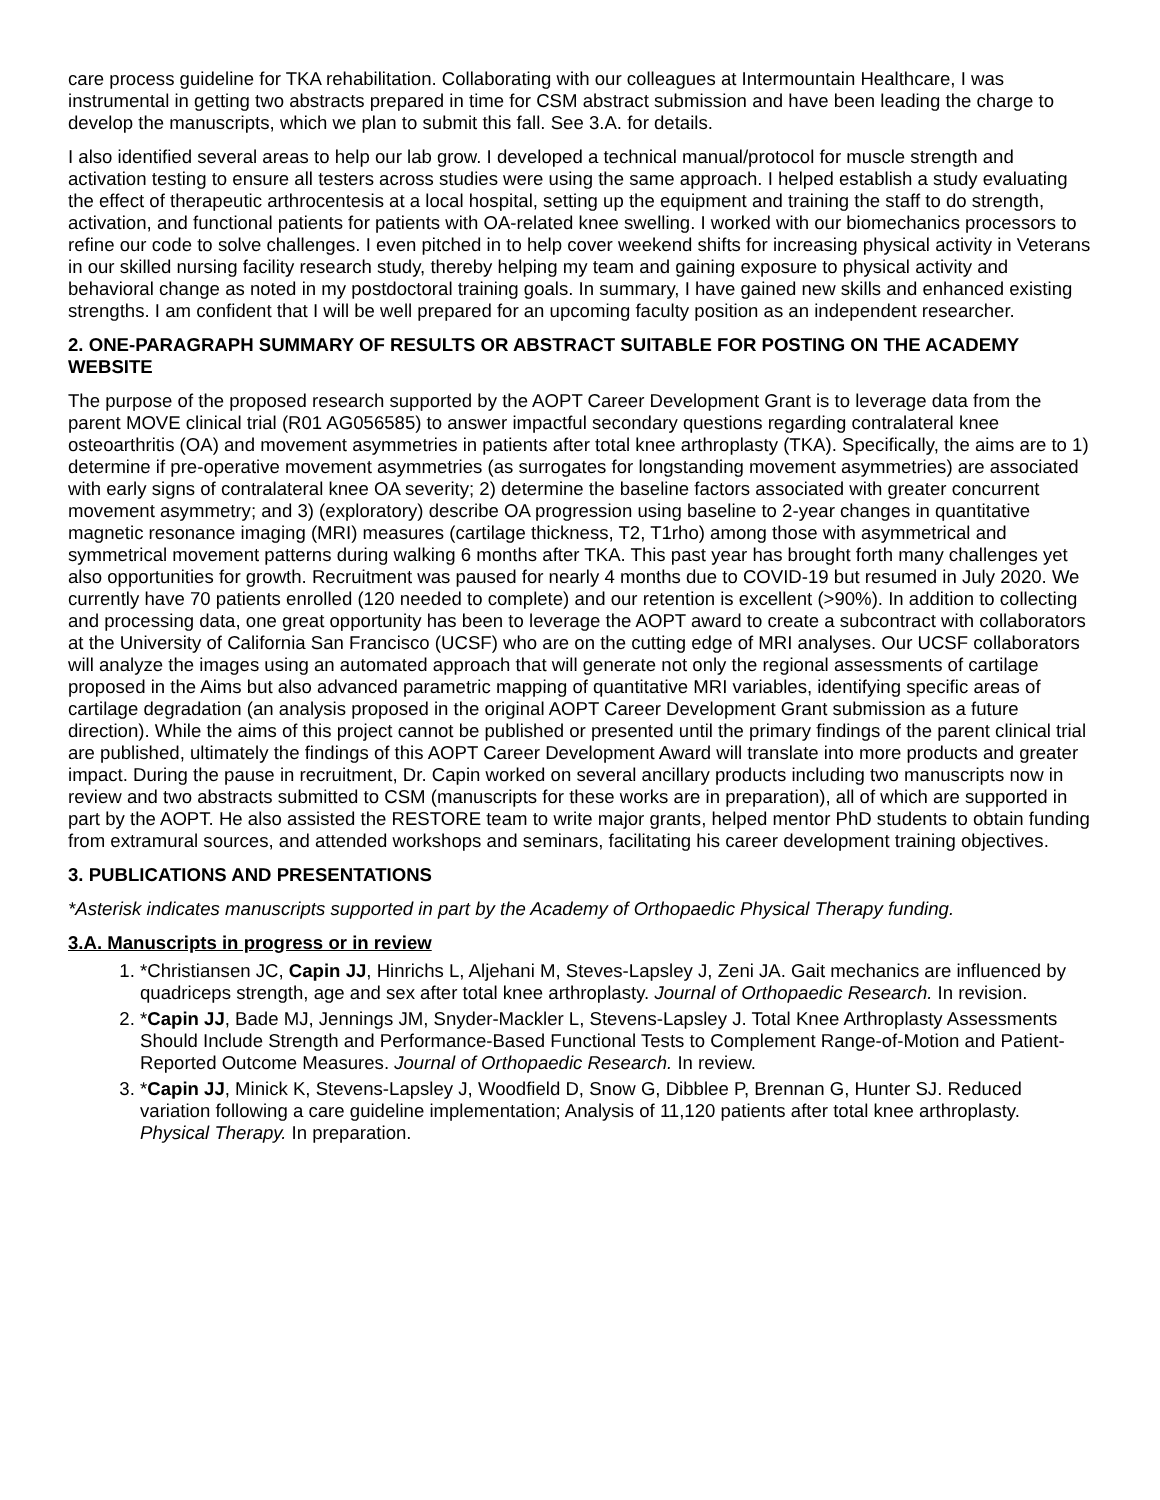care process guideline for TKA rehabilitation. Collaborating with our colleagues at Intermountain Healthcare, I was instrumental in getting two abstracts prepared in time for CSM abstract submission and have been leading the charge to develop the manuscripts, which we plan to submit this fall. See 3.A. for details.
I also identified several areas to help our lab grow. I developed a technical manual/protocol for muscle strength and activation testing to ensure all testers across studies were using the same approach. I helped establish a study evaluating the effect of therapeutic arthrocentesis at a local hospital, setting up the equipment and training the staff to do strength, activation, and functional patients for patients with OA-related knee swelling. I worked with our biomechanics processors to refine our code to solve challenges. I even pitched in to help cover weekend shifts for increasing physical activity in Veterans in our skilled nursing facility research study, thereby helping my team and gaining exposure to physical activity and behavioral change as noted in my postdoctoral training goals. In summary, I have gained new skills and enhanced existing strengths. I am confident that I will be well prepared for an upcoming faculty position as an independent researcher.
2. ONE-PARAGRAPH SUMMARY OF RESULTS OR ABSTRACT SUITABLE FOR POSTING ON THE ACADEMY WEBSITE
The purpose of the proposed research supported by the AOPT Career Development Grant is to leverage data from the parent MOVE clinical trial (R01 AG056585) to answer impactful secondary questions regarding contralateral knee osteoarthritis (OA) and movement asymmetries in patients after total knee arthroplasty (TKA). Specifically, the aims are to 1) determine if pre-operative movement asymmetries (as surrogates for longstanding movement asymmetries) are associated with early signs of contralateral knee OA severity; 2) determine the baseline factors associated with greater concurrent movement asymmetry; and 3) (exploratory) describe OA progression using baseline to 2-year changes in quantitative magnetic resonance imaging (MRI) measures (cartilage thickness, T2, T1rho) among those with asymmetrical and symmetrical movement patterns during walking 6 months after TKA. This past year has brought forth many challenges yet also opportunities for growth. Recruitment was paused for nearly 4 months due to COVID-19 but resumed in July 2020. We currently have 70 patients enrolled (120 needed to complete) and our retention is excellent (>90%). In addition to collecting and processing data, one great opportunity has been to leverage the AOPT award to create a subcontract with collaborators at the University of California San Francisco (UCSF) who are on the cutting edge of MRI analyses. Our UCSF collaborators will analyze the images using an automated approach that will generate not only the regional assessments of cartilage proposed in the Aims but also advanced parametric mapping of quantitative MRI variables, identifying specific areas of cartilage degradation (an analysis proposed in the original AOPT Career Development Grant submission as a future direction). While the aims of this project cannot be published or presented until the primary findings of the parent clinical trial are published, ultimately the findings of this AOPT Career Development Award will translate into more products and greater impact. During the pause in recruitment, Dr. Capin worked on several ancillary products including two manuscripts now in review and two abstracts submitted to CSM (manuscripts for these works are in preparation), all of which are supported in part by the AOPT. He also assisted the RESTORE team to write major grants, helped mentor PhD students to obtain funding from extramural sources, and attended workshops and seminars, facilitating his career development training objectives.
3. PUBLICATIONS AND PRESENTATIONS
*Asterisk indicates manuscripts supported in part by the Academy of Orthopaedic Physical Therapy funding.
3.A. Manuscripts in progress or in review
1. *Christiansen JC, Capin JJ, Hinrichs L, Aljehani M, Steves-Lapsley J, Zeni JA. Gait mechanics are influenced by quadriceps strength, age and sex after total knee arthroplasty. Journal of Orthopaedic Research. In revision.
2. *Capin JJ, Bade MJ, Jennings JM, Snyder-Mackler L, Stevens-Lapsley J. Total Knee Arthroplasty Assessments Should Include Strength and Performance-Based Functional Tests to Complement Range-of-Motion and Patient-Reported Outcome Measures. Journal of Orthopaedic Research. In review.
3. *Capin JJ, Minick K, Stevens-Lapsley J, Woodfield D, Snow G, Dibblee P, Brennan G, Hunter SJ. Reduced variation following a care guideline implementation; Analysis of 11,120 patients after total knee arthroplasty. Physical Therapy. In preparation.